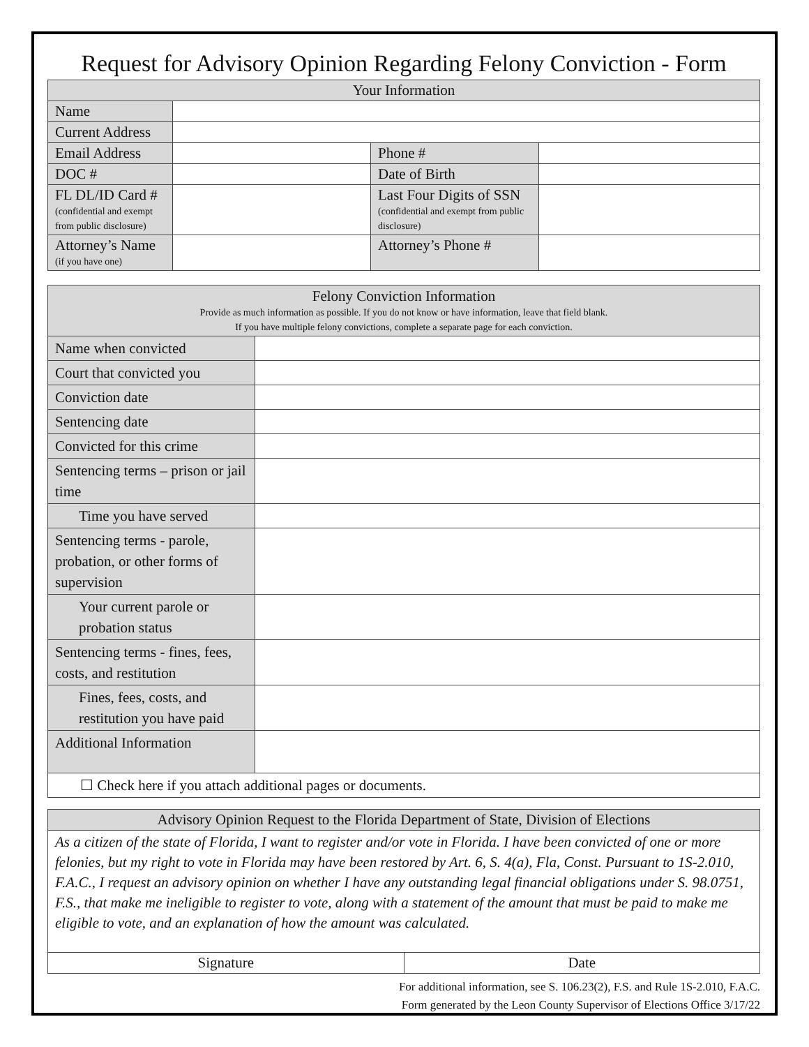Request for Advisory Opinion Regarding Felony Conviction - Form
| Your Information | | | |
| --- | --- | --- | --- |
| Name | | | |
| Current Address | | | |
| Email Address | | Phone # | |
| DOC # | | Date of Birth | |
| FL DL/ID Card # (confidential and exempt from public disclosure) | | Last Four Digits of SSN (confidential and exempt from public disclosure) | |
| Attorney’s Name (if you have one) | | Attorney’s Phone # | |
| Felony Conviction Information Provide as much information as possible. If you do not know or have information, leave that field blank. If you have multiple felony convictions, complete a separate page for each conviction. | |
| --- | --- |
| Name when convicted | |
| Court that convicted you | |
| Conviction date | |
| Sentencing date | |
| Convicted for this crime | |
| Sentencing terms – prison or jail time | |
| Time you have served | |
| Sentencing terms - parole, probation, or other forms of supervision | |
| Your current parole or probation status | |
| Sentencing terms - fines, fees, costs, and restitution | |
| Fines, fees, costs, and restitution you have paid | |
| Additional Information | |
| ☐ Check here if you attach additional pages or documents. | |
| Advisory Opinion Request to the Florida Department of State, Division of Elections | |
| --- | --- |
| As a citizen of the state of Florida, I want to register and/or vote in Florida. I have been convicted of one or more felonies, but my right to vote in Florida may have been restored by Art. 6, S. 4(a), Fla, Const. Pursuant to 1S-2.010, F.A.C., I request an advisory opinion on whether I have any outstanding legal financial obligations under S. 98.0751, F.S., that make me ineligible to register to vote, along with a statement of the amount that must be paid to make me eligible to vote, and an explanation of how the amount was calculated. | |
| Signature | Date |
For additional information, see S. 106.23(2), F.S. and Rule 1S-2.010, F.A.C.
Form generated by the Leon County Supervisor of Elections Office 3/17/22